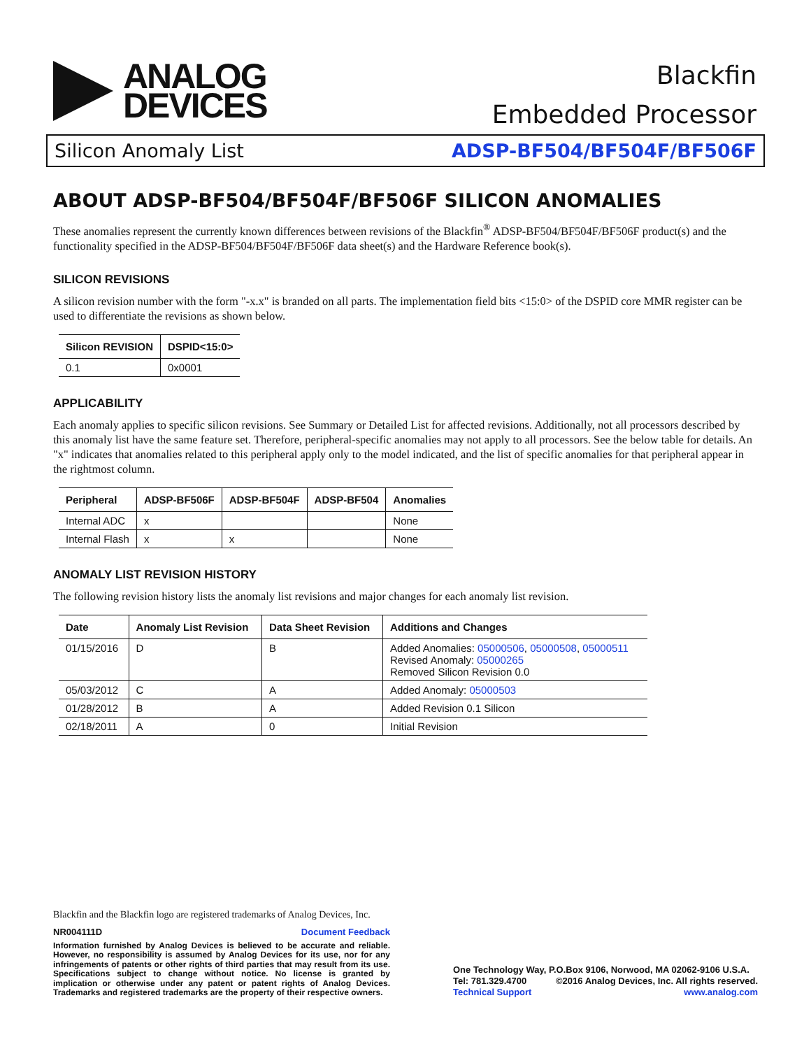ANALOG
DEVICES
Blackfin
Embedded Processor
Silicon Anomaly List ADSP-BF504/BF504F/BF506F
ABOUT ADSP-BF504/BF504F/BF506F SILICON ANOMALIES
These anomalies represent the currently known differences between revisions of the Blackfin<sup>®</sup> ADSP-BF504/BF504F/BF506F product(s) and the functionality specified in the ADSP-BF504/BF504F/BF506F data sheet(s) and the Hardware Reference book(s).
SILICON REVISIONS
A silicon revision number with the form "-x.x" is branded on all parts. The implementation field bits <15:0> of the DSPID core MMR register can be used to differentiate the revisions as shown below.
| Silicon REVISION | DSPID<15:0> |
| --- | --- |
| 0.1 | 0x0001 |
APPLICABILITY
Each anomaly applies to specific silicon revisions. See Summary or Detailed List for affected revisions. Additionally, not all processors described by this anomaly list have the same feature set. Therefore, peripheral-specific anomalies may not apply to all processors. See the below table for details. An "x" indicates that anomalies related to this peripheral apply only to the model indicated, and the list of specific anomalies for that peripheral appear in the rightmost column.
| Peripheral | ADSP-BF506F | ADSP-BF504F | ADSP-BF504 | Anomalies |
| --- | --- | --- | --- | --- |
| Internal ADC | x | | | None |
| Internal Flash | x | x | | None |
ANOMALY LIST REVISION HISTORY
The following revision history lists the anomaly list revisions and major changes for each anomaly list revision.
| Date | Anomaly List Revision | Data Sheet Revision | Additions and Changes |
| --- | --- | --- | --- |
| 01/15/2016 | D | B | Added Anomalies: 05000506 , 05000508 , 05000511 Revised Anomaly: 05000265 Removed Silicon Revision 0.0 |
| 05/03/2012 | C | A | Added Anomaly: 05000503 |
| 01/28/2012 | B | A | Added Revision 0.1 Silicon |
| 02/18/2011 | A | 0 | Initial Revision |
Blackfin and the Blackfin logo are registered trademarks of Analog Devices, Inc.
NR004111D Document Feedback
Information furnished by Analog Devices is believed to be accurate and reliable. However, no responsibility is assumed by Analog Devices for its use, nor for any infringements of patents or other rights of third parties that may result from its use. Specifications subject to change without notice. No license is granted by implication or otherwise under any patent or patent rights of Analog Devices. Trademarks and registered trademarks are the property of their respective owners.
One Technology Way, P.O.Box 9106, Norwood, MA 02062-9106 U.S.A.
Tel: 781.329.4700 ©2016 Analog Devices, Inc. All rights reserved.
Technical Support www.analog.com